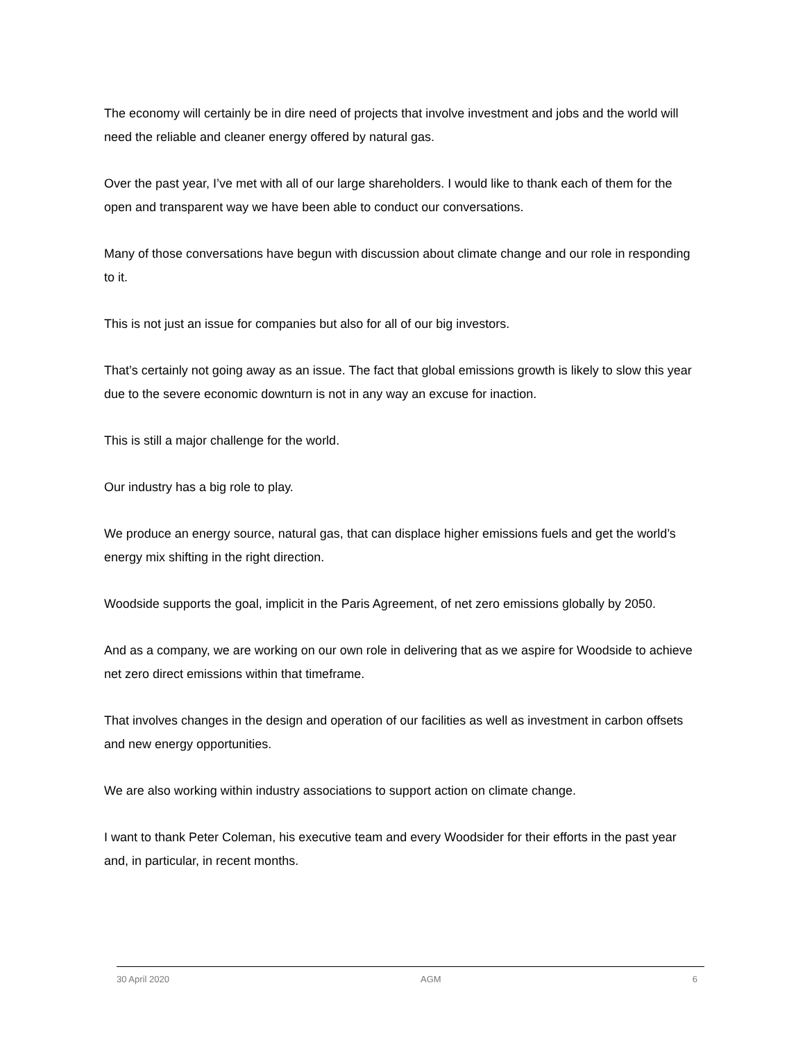The economy will certainly be in dire need of projects that involve investment and jobs and the world will need the reliable and cleaner energy offered by natural gas.
Over the past year, I’ve met with all of our large shareholders. I would like to thank each of them for the open and transparent way we have been able to conduct our conversations.
Many of those conversations have begun with discussion about climate change and our role in responding to it.
This is not just an issue for companies but also for all of our big investors.
That’s certainly not going away as an issue. The fact that global emissions growth is likely to slow this year due to the severe economic downturn is not in any way an excuse for inaction.
This is still a major challenge for the world.
Our industry has a big role to play.
We produce an energy source, natural gas, that can displace higher emissions fuels and get the world’s energy mix shifting in the right direction.
Woodside supports the goal, implicit in the Paris Agreement, of net zero emissions globally by 2050.
And as a company, we are working on our own role in delivering that as we aspire for Woodside to achieve net zero direct emissions within that timeframe.
That involves changes in the design and operation of our facilities as well as investment in carbon offsets and new energy opportunities.
We are also working within industry associations to support action on climate change.
I want to thank Peter Coleman, his executive team and every Woodsider for their efforts in the past year and, in particular, in recent months.
30 April 2020 AGM 6